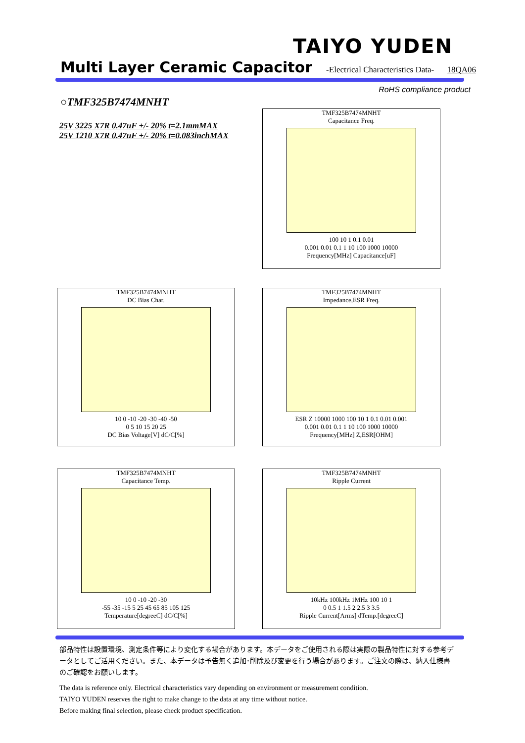TAIYO YUDEN
Multi Layer Ceramic Capacitor
-Electrical Characteristics Data- 18QA06
RoHS compliance product
○TMF325B7474MNHT
25V 3225 X7R 0.47uF +/- 20% t=2.1mmMAX
25V 1210 X7R 0.47uF +/- 20% t=0.083inchMAX
TMF325B7474MNHT
Capacitance Freq.
100 10 1 0.1 0.01
0.001 0.01 0.1 1 10 100 1000 10000
Frequency[MHz] Capacitance[uF]
TMF325B7474MNHT
DC Bias Char.
10 0 -10 -20 -30 -40 -50
0 5 10 15 20 25
DC Bias Voltage[V] dC/C[%]
TMF325B7474MNHT
Impedance,ESR Freq.
ESR Z 10000 1000 100 10 1 0.1 0.01 0.001
0.001 0.01 0.1 1 10 100 1000 10000
Frequency[MHz] Z,ESR[OHM]
TMF325B7474MNHT
Capacitance Temp.
10 0 -10 -20 -30
-55 -35 -15 5 25 45 65 85 105 125
Temperature[degreeC] dC/C[%]
TMF325B7474MNHT
Ripple Current
10kHz 100kHz 1MHz 100 10 1
0 0.5 1 1.5 2 2.5 3 3.5
Ripple Current[Arms] dTemp.[degreeC]
部品特性は設置環境、測定条件等により変化する場合があります。本データをご使用される際は実際の製品特性に対する参考データとしてご活用ください。また、本データは予告無く追加･削除及び変更を行う場合があります。ご注文の際は、納入仕様書のご確認をお願いします。
The data is reference only. Electrical characteristics vary depending on environment or measurement condition.
TAIYO YUDEN reserves the right to make change to the data at any time without notice.
Before making final selection, please check product specification.